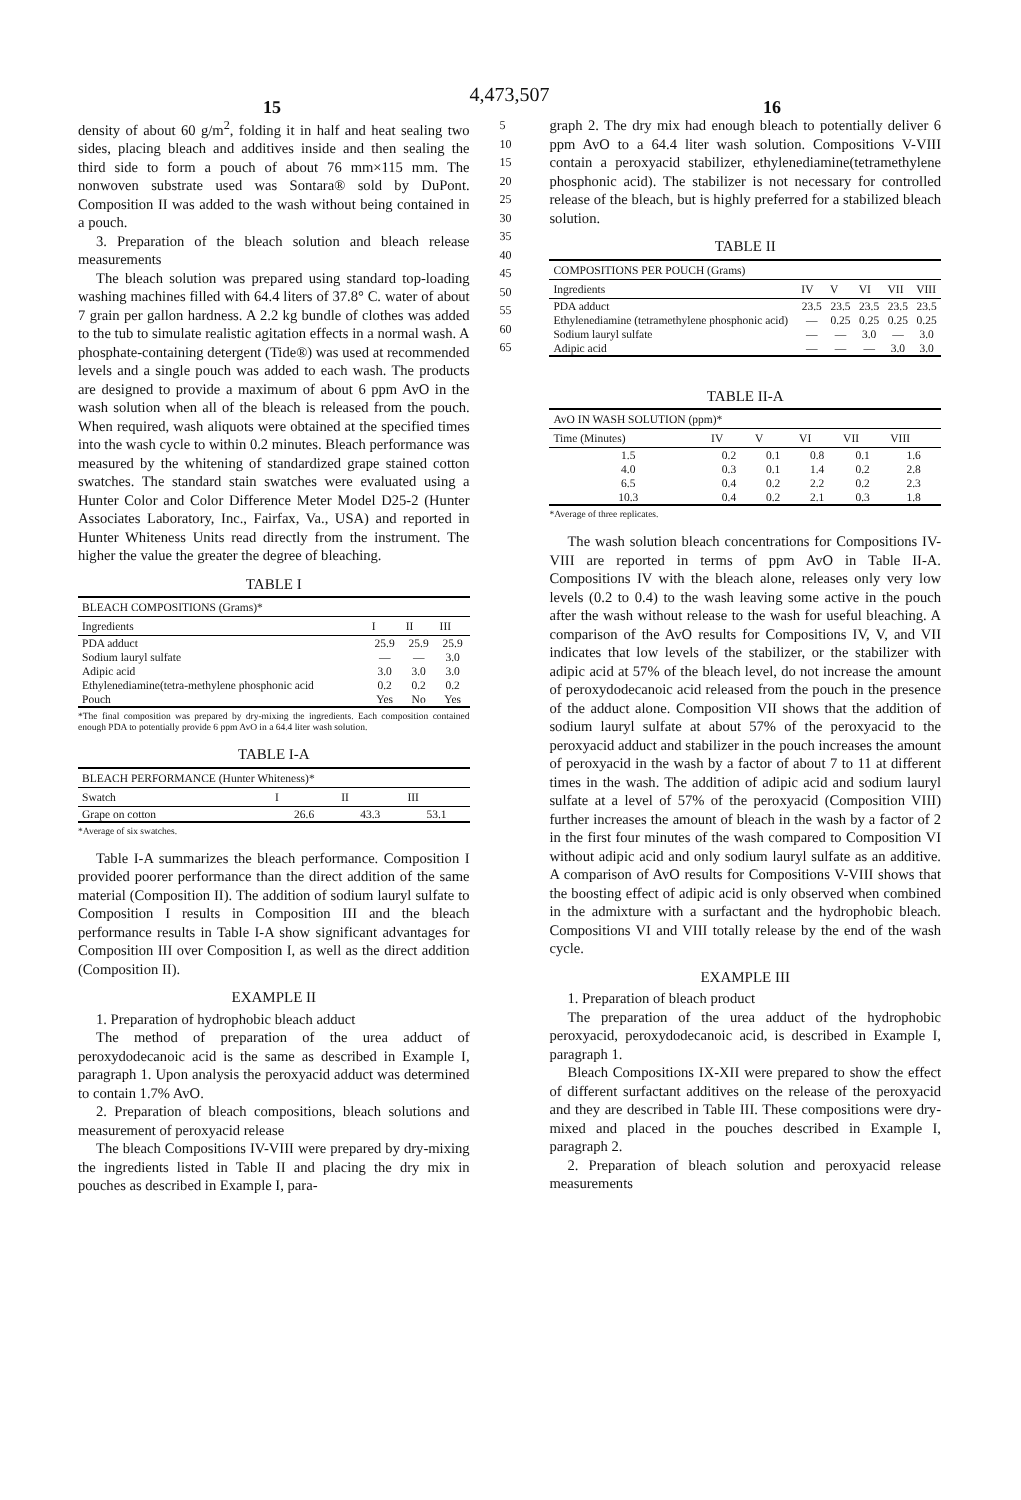4,473,507
15 16
density of about 60 g/m<sup>2</sup>, folding it in half and heat sealing two sides, placing bleach and additives inside and then sealing the third side to form a pouch of about 76 mm×115 mm. The nonwoven substrate used was Sontara® sold by DuPont. Composition II was added to the wash without being contained in a pouch.
3. Preparation of the bleach solution and bleach release measurements
The bleach solution was prepared using standard top-loading washing machines filled with 64.4 liters of 37.8° C. water of about 7 grain per gallon hardness. A 2.2 kg bundle of clothes was added to the tub to simulate realistic agitation effects in a normal wash. A phosphate-containing detergent (Tide®) was used at recommended levels and a single pouch was added to each wash. The products are designed to provide a maximum of about 6 ppm AvO in the wash solution when all of the bleach is released from the pouch. When required, wash aliquots were obtained at the specified times into the wash cycle to within 0.2 minutes. Bleach performance was measured by the whitening of standardized grape stained cotton swatches. The standard stain swatches were evaluated using a Hunter Color and Color Difference Meter Model D25-2 (Hunter Associates Laboratory, Inc., Fairfax, Va., USA) and reported in Hunter Whiteness Units read directly from the instrument. The higher the value the greater the degree of bleaching.
TABLE I
| BLEACH COMPOSITIONS (Grams)* | | | |
| --- | --- | --- | --- |
| Ingredients | I | II | III |
| PDA adduct | 25.9 | 25.9 | 25.9 |
| Sodium lauryl sulfate | — | — | 3.0 |
| Adipic acid | 3.0 | 3.0 | 3.0 |
| Ethylenediamine(tetra-methylene phosphonic acid | 0.2 | 0.2 | 0.2 |
| Pouch | Yes | No | Yes |
*The final composition was prepared by dry-mixing the ingredients. Each composition contained enough PDA to potentially provide 6 ppm AvO in a 64.4 liter wash solution.
TABLE I-A
| BLEACH PERFORMANCE (Hunter Whiteness)* | | | |
| --- | --- | --- | --- |
| Swatch | I | II | III |
| Grape on cotton | 26.6 | 43.3 | 53.1 |
*Average of six swatches.
Table I-A summarizes the bleach performance. Composition I provided poorer performance than the direct addition of the same material (Composition II). The addition of sodium lauryl sulfate to Composition I results in Composition III and the bleach performance results in Table I-A show significant advantages for Composition III over Composition I, as well as the direct addition (Composition II).
EXAMPLE II
1. Preparation of hydrophobic bleach adduct
The method of preparation of the urea adduct of peroxydodecanoic acid is the same as described in Example I, paragraph 1. Upon analysis the peroxyacid adduct was determined to contain 1.7% AvO.
2. Preparation of bleach compositions, bleach solutions and measurement of peroxyacid release
The bleach Compositions IV-VIII were prepared by dry-mixing the ingredients listed in Table II and placing the dry mix in pouches as described in Example I, para-
5 10 15 20 25 30 35 40 45 50 55 60 65
graph 2. The dry mix had enough bleach to potentially deliver 6 ppm AvO to a 64.4 liter wash solution. Compositions V-VIII contain a peroxyacid stabilizer, ethylenediamine(tetramethylene phosphonic acid). The stabilizer is not necessary for controlled release of the bleach, but is highly preferred for a stabilized bleach solution.
TABLE II
| COMPOSITIONS PER POUCH (Grams) | | | | | |
| --- | --- | --- | --- | --- | --- |
| Ingredients | IV | V | VI | VII | VIII |
| PDA adduct | 23.5 | 23.5 | 23.5 | 23.5 | 23.5 |
| Ethylenediamine (tetramethylene phosphonic acid) | — | 0.25 | 0.25 | 0.25 | 0.25 |
| Sodium lauryl sulfate | — | — | 3.0 | — | 3.0 |
| Adipic acid | — | — | — | 3.0 | 3.0 |
TABLE II-A
| AvO IN WASH SOLUTION (ppm)* | | | | | |
| --- | --- | --- | --- | --- | --- |
| Time (Minutes) | IV | V | VI | VII | VIII |
| 1.5 | 0.2 | 0.1 | 0.8 | 0.1 | 1.6 |
| 4.0 | 0.3 | 0.1 | 1.4 | 0.2 | 2.8 |
| 6.5 | 0.4 | 0.2 | 2.2 | 0.2 | 2.3 |
| 10.3 | 0.4 | 0.2 | 2.1 | 0.3 | 1.8 |
*Average of three replicates.
The wash solution bleach concentrations for Compositions IV-VIII are reported in terms of ppm AvO in Table II-A. Compositions IV with the bleach alone, releases only very low levels (0.2 to 0.4) to the wash leaving some active in the pouch after the wash without release to the wash for useful bleaching. A comparison of the AvO results for Compositions IV, V, and VII indicates that low levels of the stabilizer, or the stabilizer with adipic acid at 57% of the bleach level, do not increase the amount of peroxydodecanoic acid released from the pouch in the presence of the adduct alone. Composition VII shows that the addition of sodium lauryl sulfate at about 57% of the peroxyacid to the peroxyacid adduct and stabilizer in the pouch increases the amount of peroxyacid in the wash by a factor of about 7 to 11 at different times in the wash. The addition of adipic acid and sodium lauryl sulfate at a level of 57% of the peroxyacid (Composition VIII) further increases the amount of bleach in the wash by a factor of 2 in the first four minutes of the wash compared to Composition VI without adipic acid and only sodium lauryl sulfate as an additive. A comparison of AvO results for Compositions V-VIII shows that the boosting effect of adipic acid is only observed when combined in the admixture with a surfactant and the hydrophobic bleach. Compositions VI and VIII totally release by the end of the wash cycle.
EXAMPLE III
1. Preparation of bleach product
The preparation of the urea adduct of the hydrophobic peroxyacid, peroxydodecanoic acid, is described in Example I, paragraph 1.
Bleach Compositions IX-XII were prepared to show the effect of different surfactant additives on the release of the peroxyacid and they are described in Table III. These compositions were dry-mixed and placed in the pouches described in Example I, paragraph 2.
2. Preparation of bleach solution and peroxyacid release measurements